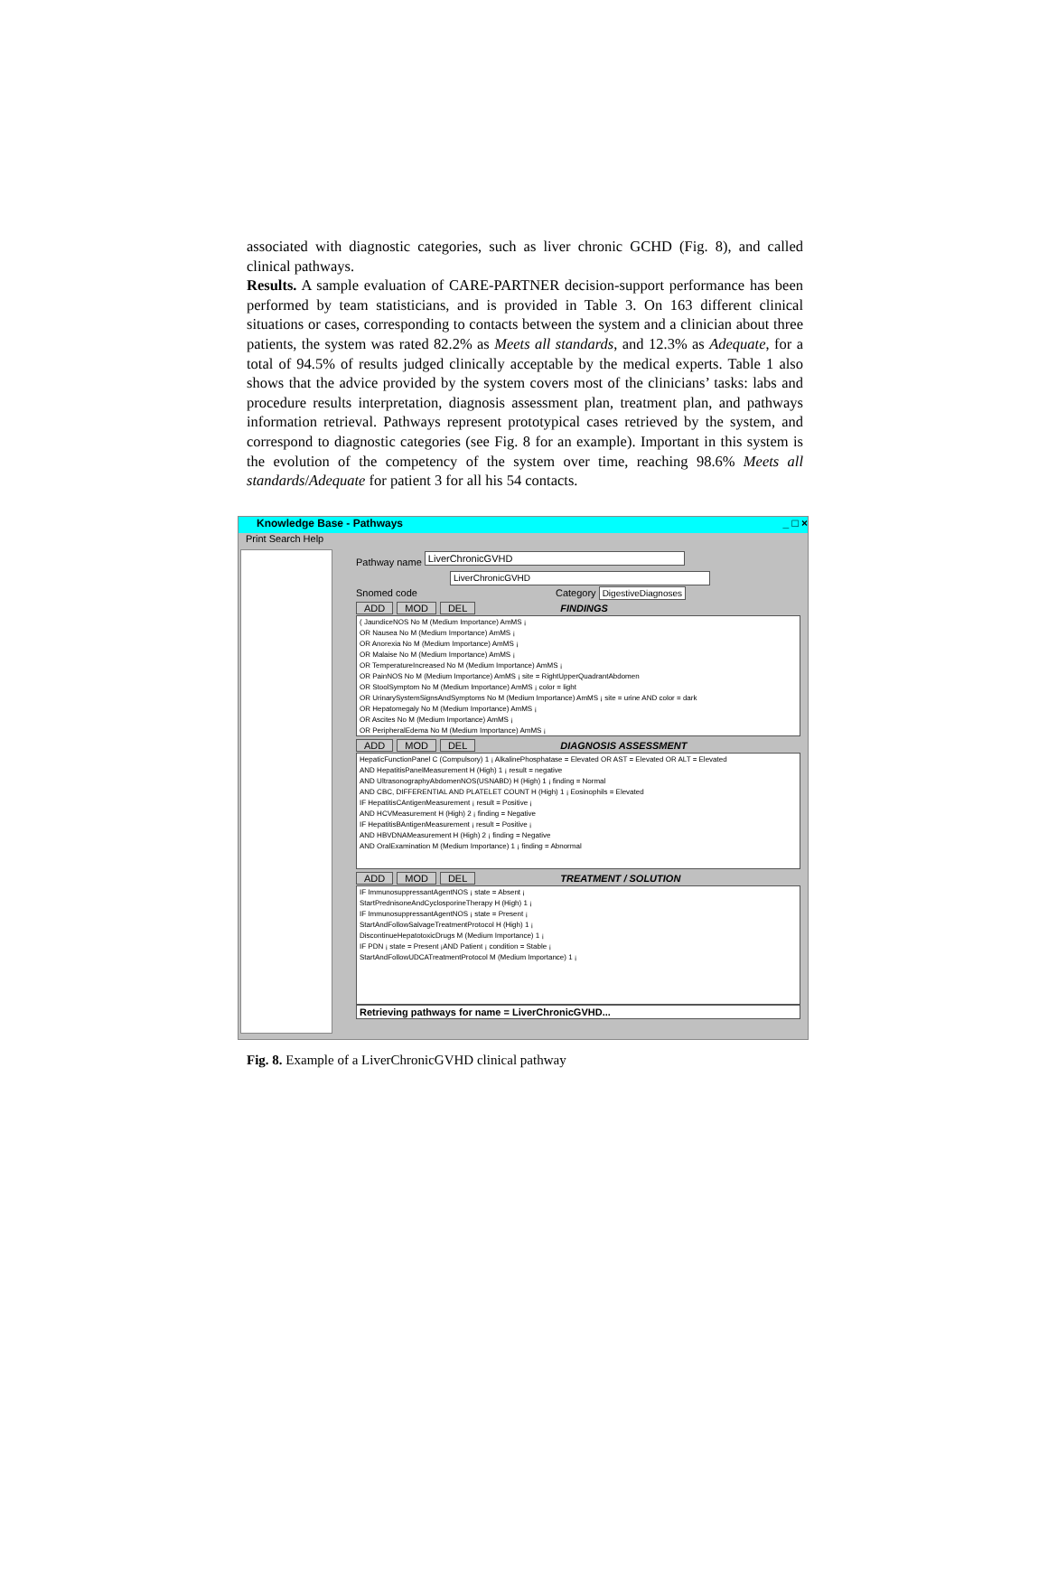associated with diagnostic categories, such as liver chronic GCHD (Fig. 8), and called clinical pathways.
Results. A sample evaluation of CARE-PARTNER decision-support performance has been performed by team statisticians, and is provided in Table 3. On 163 different clinical situations or cases, corresponding to contacts between the system and a clinician about three patients, the system was rated 82.2% as Meets all standards, and 12.3% as Adequate, for a total of 94.5% of results judged clinically acceptable by the medical experts. Table 1 also shows that the advice provided by the system covers most of the clinicians’ tasks: labs and procedure results interpretation, diagnosis assessment plan, treatment plan, and pathways information retrieval. Pathways represent prototypical cases retrieved by the system, and correspond to diagnostic categories (see Fig. 8 for an example). Important in this system is the evolution of the competency of the system over time, reaching 98.6% Meets all standards/Adequate for patient 3 for all his 54 contacts.
Knowledge Base - Pathways _ □ ×
Print Search Help
Pathway name LiverChronicGVHD
LiverChronicGVHD
Snomed code Category DigestiveDiagnoses
ADD MOD DEL FINDINGS
( JaundiceNOS No M (Medium Importance) AmMS ¡
OR Nausea No M (Medium Importance) AmMS ¡
OR Anorexia No M (Medium Importance) AmMS ¡
OR Malaise No M (Medium Importance) AmMS ¡
OR TemperatureIncreased No M (Medium Importance) AmMS ¡
OR PainNOS No M (Medium Importance) AmMS ¡ site = RightUpperQuadrantAbdomen
OR StoolSymptom No M (Medium Importance) AmMS ¡ color = light
OR UrinarySystemSignsAndSymptoms No M (Medium Importance) AmMS ¡ site = urine AND color = dark
OR Hepatomegaly No M (Medium Importance) AmMS ¡
OR Ascites No M (Medium Importance) AmMS ¡
OR PeripheralEdema No M (Medium Importance) AmMS ¡
ADD MOD DEL DIAGNOSIS ASSESSMENT
HepaticFunctionPanel C (Compulsory) 1 ¡ AlkalinePhosphatase = Elevated OR AST = Elevated OR ALT = Elevated
AND HepatitisPanelMeasurement H (High) 1 ¡ result = negative
AND UltrasonographyAbdomenNOS(USNABD) H (High) 1 ¡ finding = Normal
AND CBC, DIFFERENTIAL AND PLATELET COUNT H (High) 1 ¡ Eosinophils = Elevated
IF HepatitisCAntigenMeasurement ¡ result = Positive ¡
AND HCVMeasurement H (High) 2 ¡ finding = Negative
IF HepatitisBAntigenMeasurement ¡ result = Positive ¡
AND HBVDNAMeasurement H (High) 2 ¡ finding = Negative
AND OralExamination M (Medium Importance) 1 ¡ finding = Abnormal
ADD MOD DEL TREATMENT / SOLUTION
IF ImmunosuppressantAgentNOS ¡ state = Absent ¡
StartPrednisoneAndCyclosporineTherapy H (High) 1 ¡
IF ImmunosuppressantAgentNOS ¡ state = Present ¡
StartAndFollowSalvageTreatmentProtocol H (High) 1 ¡
DiscontinueHepatotoxicDrugs M (Medium Importance) 1 ¡
IF PDN ¡ state = Present ¡AND Patient ¡ condition = Stable ¡
StartAndFollowUDCATreatmentProtocol M (Medium Importance) 1 ¡
Retrieving pathways for name = LiverChronicGVHD...
Fig. 8. Example of a LiverChronicGVHD clinical pathway